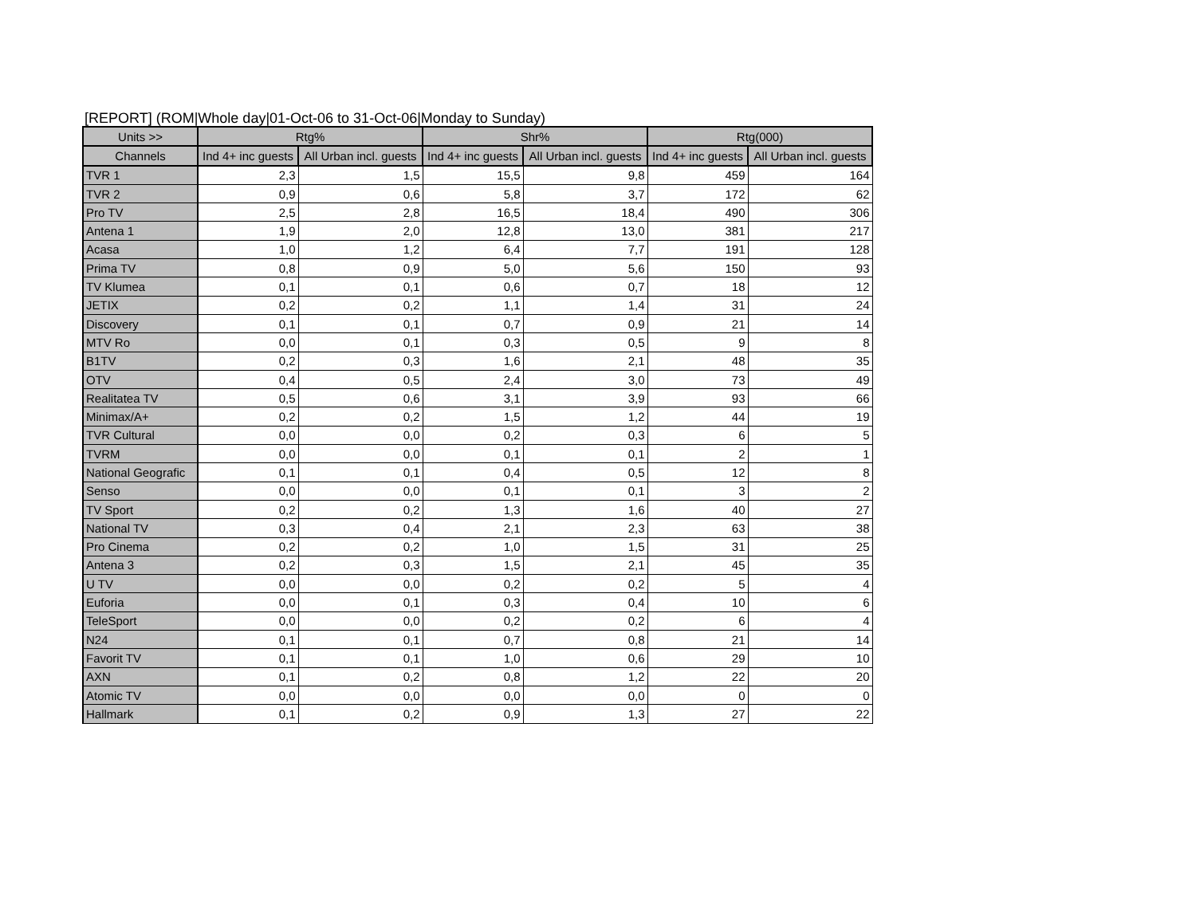[REPORT] (ROM|Whole day|01-Oct-06 to 31-Oct-06|Monday to Sunday)
| Units >> | Rtg% | | Shr% | | Rtg(000) | |
| --- | --- | --- | --- | --- | --- | --- |
| Channels | Ind 4+ inc guests | All Urban incl. guests | Ind 4+ inc guests | All Urban incl. guests | Ind 4+ inc guests | All Urban incl. guests |
| TVR 1 | 2,3 | 1,5 | 15,5 | 9,8 | 459 | 164 |
| TVR 2 | 0,9 | 0,6 | 5,8 | 3,7 | 172 | 62 |
| Pro TV | 2,5 | 2,8 | 16,5 | 18,4 | 490 | 306 |
| Antena 1 | 1,9 | 2,0 | 12,8 | 13,0 | 381 | 217 |
| Acasa | 1,0 | 1,2 | 6,4 | 7,7 | 191 | 128 |
| Prima TV | 0,8 | 0,9 | 5,0 | 5,6 | 150 | 93 |
| TV Klumea | 0,1 | 0,1 | 0,6 | 0,7 | 18 | 12 |
| JETIX | 0,2 | 0,2 | 1,1 | 1,4 | 31 | 24 |
| Discovery | 0,1 | 0,1 | 0,7 | 0,9 | 21 | 14 |
| MTV Ro | 0,0 | 0,1 | 0,3 | 0,5 | 9 | 8 |
| B1TV | 0,2 | 0,3 | 1,6 | 2,1 | 48 | 35 |
| OTV | 0,4 | 0,5 | 2,4 | 3,0 | 73 | 49 |
| Realitatea TV | 0,5 | 0,6 | 3,1 | 3,9 | 93 | 66 |
| Minimax/A+ | 0,2 | 0,2 | 1,5 | 1,2 | 44 | 19 |
| TVR Cultural | 0,0 | 0,0 | 0,2 | 0,3 | 6 | 5 |
| TVRM | 0,0 | 0,0 | 0,1 | 0,1 | 2 | 1 |
| National Geografic | 0,1 | 0,1 | 0,4 | 0,5 | 12 | 8 |
| Senso | 0,0 | 0,0 | 0,1 | 0,1 | 3 | 2 |
| TV Sport | 0,2 | 0,2 | 1,3 | 1,6 | 40 | 27 |
| National TV | 0,3 | 0,4 | 2,1 | 2,3 | 63 | 38 |
| Pro Cinema | 0,2 | 0,2 | 1,0 | 1,5 | 31 | 25 |
| Antena 3 | 0,2 | 0,3 | 1,5 | 2,1 | 45 | 35 |
| U TV | 0,0 | 0,0 | 0,2 | 0,2 | 5 | 4 |
| Euforia | 0,0 | 0,1 | 0,3 | 0,4 | 10 | 6 |
| TeleSport | 0,0 | 0,0 | 0,2 | 0,2 | 6 | 4 |
| N24 | 0,1 | 0,1 | 0,7 | 0,8 | 21 | 14 |
| Favorit TV | 0,1 | 0,1 | 1,0 | 0,6 | 29 | 10 |
| AXN | 0,1 | 0,2 | 0,8 | 1,2 | 22 | 20 |
| Atomic TV | 0,0 | 0,0 | 0,0 | 0,0 | 0 | 0 |
| Hallmark | 0,1 | 0,2 | 0,9 | 1,3 | 27 | 22 |